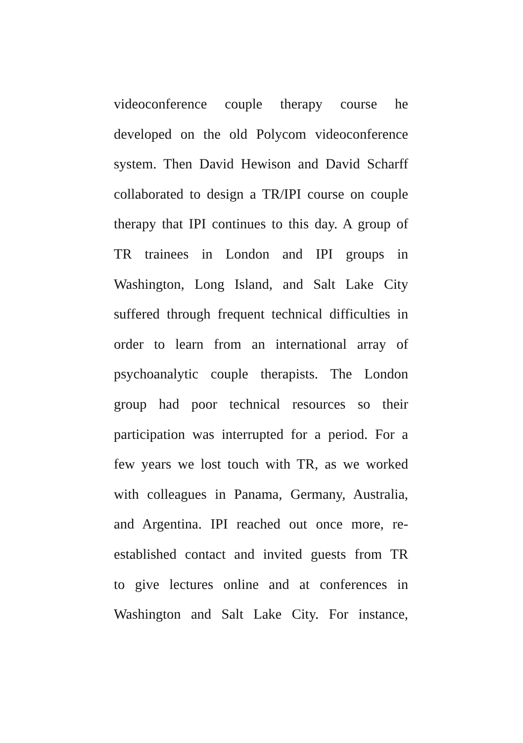videoconference couple therapy course he
developed on the old Polycom videoconference
system. Then David Hewison and David Scharff
collaborated to design a TR/IPI course on couple
therapy that IPI continues to this day. A group of
TR trainees in London and IPI groups in
Washington, Long Island, and Salt Lake City
suffered through frequent technical difficulties in
order to learn from an international array of
psychoanalytic couple therapists. The London
group had poor technical resources so their
participation was interrupted for a period. For a
few years we lost touch with TR, as we worked
with colleagues in Panama, Germany, Australia,
and Argentina. IPI reached out once more, re-
established contact and invited guests from TR
to give lectures online and at conferences in
Washington and Salt Lake City. For instance,